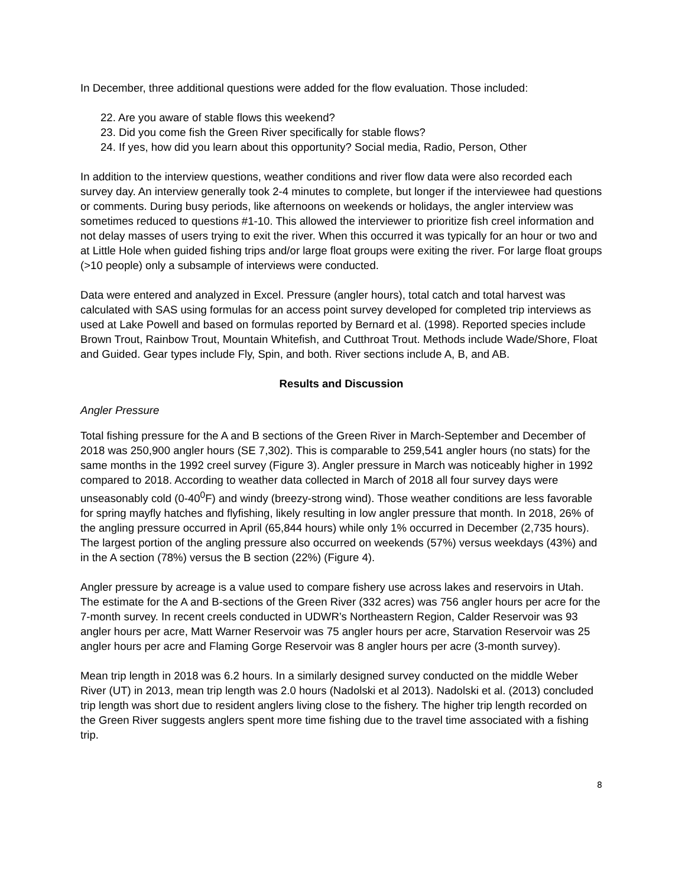In December, three additional questions were added for the flow evaluation. Those included:
22. Are you aware of stable flows this weekend?
23. Did you come fish the Green River specifically for stable flows?
24. If yes, how did you learn about this opportunity? Social media, Radio, Person, Other
In addition to the interview questions, weather conditions and river flow data were also recorded each survey day. An interview generally took 2-4 minutes to complete, but longer if the interviewee had questions or comments. During busy periods, like afternoons on weekends or holidays, the angler interview was sometimes reduced to questions #1-10. This allowed the interviewer to prioritize fish creel information and not delay masses of users trying to exit the river. When this occurred it was typically for an hour or two and at Little Hole when guided fishing trips and/or large float groups were exiting the river. For large float groups (>10 people) only a subsample of interviews were conducted.
Data were entered and analyzed in Excel. Pressure (angler hours), total catch and total harvest was calculated with SAS using formulas for an access point survey developed for completed trip interviews as used at Lake Powell and based on formulas reported by Bernard et al. (1998). Reported species include Brown Trout, Rainbow Trout, Mountain Whitefish, and Cutthroat Trout. Methods include Wade/Shore, Float and Guided. Gear types include Fly, Spin, and both. River sections include A, B, and AB.
Results and Discussion
Angler Pressure
Total fishing pressure for the A and B sections of the Green River in March-September and December of 2018 was 250,900 angler hours (SE 7,302). This is comparable to 259,541 angler hours (no stats) for the same months in the 1992 creel survey (Figure 3). Angler pressure in March was noticeably higher in 1992 compared to 2018. According to weather data collected in March of 2018 all four survey days were unseasonably cold (0-40<sup>0</sup>F) and windy (breezy-strong wind). Those weather conditions are less favorable for spring mayfly hatches and flyfishing, likely resulting in low angler pressure that month. In 2018, 26% of the angling pressure occurred in April (65,844 hours) while only 1% occurred in December (2,735 hours). The largest portion of the angling pressure also occurred on weekends (57%) versus weekdays (43%) and in the A section (78%) versus the B section (22%) (Figure 4).
Angler pressure by acreage is a value used to compare fishery use across lakes and reservoirs in Utah. The estimate for the A and B-sections of the Green River (332 acres) was 756 angler hours per acre for the 7-month survey. In recent creels conducted in UDWR’s Northeastern Region, Calder Reservoir was 93 angler hours per acre, Matt Warner Reservoir was 75 angler hours per acre, Starvation Reservoir was 25 angler hours per acre and Flaming Gorge Reservoir was 8 angler hours per acre (3-month survey).
Mean trip length in 2018 was 6.2 hours. In a similarly designed survey conducted on the middle Weber River (UT) in 2013, mean trip length was 2.0 hours (Nadolski et al 2013). Nadolski et al. (2013) concluded trip length was short due to resident anglers living close to the fishery. The higher trip length recorded on the Green River suggests anglers spent more time fishing due to the travel time associated with a fishing trip.
8